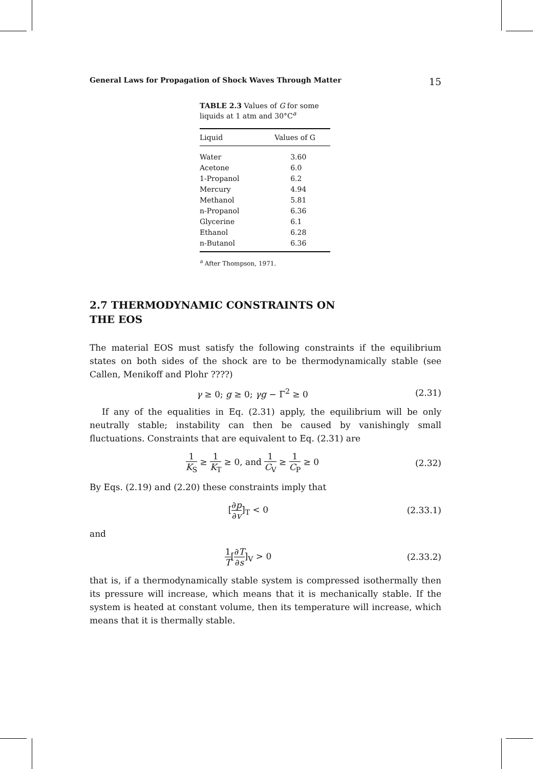General Laws for Propagation of Shock Waves Through Matter 15
TABLE 2.3 Values of G for some liquids at 1 atm and 30°C<sup>a</sup>
| Liquid | Values of G |
| --- | --- |
| Water | 3.60 |
| Acetone | 6.0 |
| 1-Propanol | 6.2 |
| Mercury | 4.94 |
| Methanol | 5.81 |
| n-Propanol | 6.36 |
| Glycerine | 6.1 |
| Ethanol | 6.28 |
| n-Butanol | 6.36 |
<sup>a</sup> After Thompson, 1971.
2.7 THERMODYNAMIC CONSTRAINTS ON
THE EOS
The material EOS must satisfy the following constraints if the equilibrium states on both sides of the shock are to be thermodynamically stable (see Callen, Menikoff and Plohr ????)
γ ≥ 0; g ≥ 0; γg − Γ<sup>2</sup> ≥ 0 (2.31)
If any of the equalities in Eq. (2.31) apply, the equilibrium will be only neutrally stable; instability can then be caused by vanishingly small fluctuations. Constraints that are equivalent to Eq. (2.31) are
1 K<sub>S</sub> ≥ 1 K<sub>T</sub> ≥ 0, and 1 C<sub>V</sub> ≥ 1 C<sub>P</sub> ≥ 0 (2.32)
By Eqs. (2.19) and (2.20) these constraints imply that
[∂p ∂v]<sub>T</sub> < 0 (2.33.1)
and
1 T[∂T ∂s]<sub>V</sub> > 0 (2.33.2)
that is, if a thermodynamically stable system is compressed isothermally then its pressure will increase, which means that it is mechanically stable. If the system is heated at constant volume, then its temperature will increase, which means that it is thermally stable.